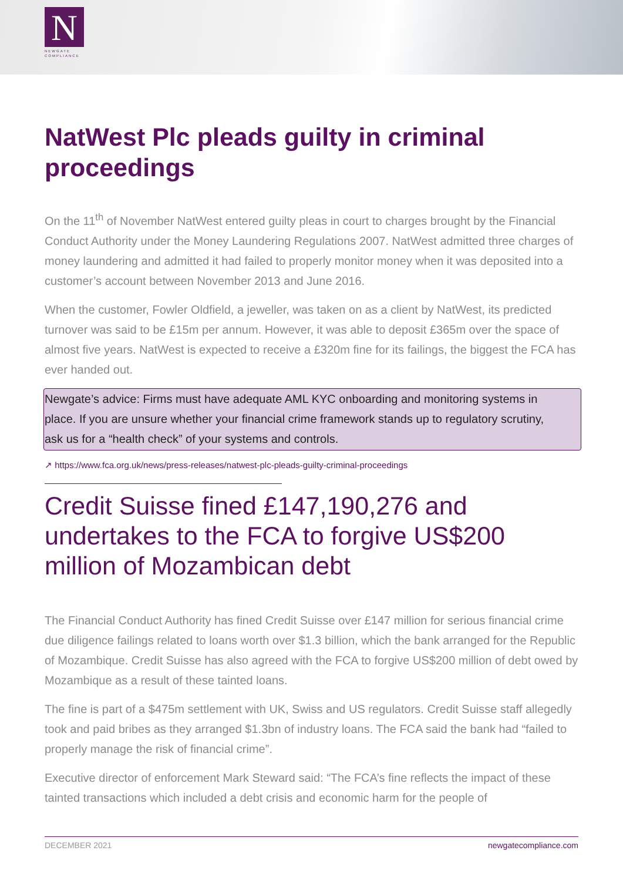N
NEWGATE
COMPLIANCE
NatWest Plc pleads guilty in criminal proceedings
On the 11<sup>th</sup> of November NatWest entered guilty pleas in court to charges brought by the Financial Conduct Authority under the Money Laundering Regulations 2007. NatWest admitted three charges of money laundering and admitted it had failed to properly monitor money when it was deposited into a customer’s account between November 2013 and June 2016.
When the customer, Fowler Oldfield, a jeweller, was taken on as a client by NatWest, its predicted turnover was said to be £15m per annum. However, it was able to deposit £365m over the space of almost five years. NatWest is expected to receive a £320m fine for its failings, the biggest the FCA has ever handed out.
Newgate’s advice: Firms must have adequate AML KYC onboarding and monitoring systems in place. If you are unsure whether your financial crime framework stands up to regulatory scrutiny, ask us for a “health check” of your systems and controls.
↗ https://www.fca.org.uk/news/press-releases/natwest-plc-pleads-guilty-criminal-proceedings
Credit Suisse fined £147,190,276 and undertakes to the FCA to forgive US$200 million of Mozambican debt
The Financial Conduct Authority has fined Credit Suisse over £147 million for serious financial crime due diligence failings related to loans worth over $1.3 billion, which the bank arranged for the Republic of Mozambique. Credit Suisse has also agreed with the FCA to forgive US$200 million of debt owed by Mozambique as a result of these tainted loans.
The fine is part of a $475m settlement with UK, Swiss and US regulators. Credit Suisse staff allegedly took and paid bribes as they arranged $1.3bn of industry loans. The FCA said the bank had “failed to properly manage the risk of financial crime”.
Executive director of enforcement Mark Steward said: “The FCA’s fine reflects the impact of these tainted transactions which included a debt crisis and economic harm for the people of
DECEMBER 2021 newgatecompliance.com